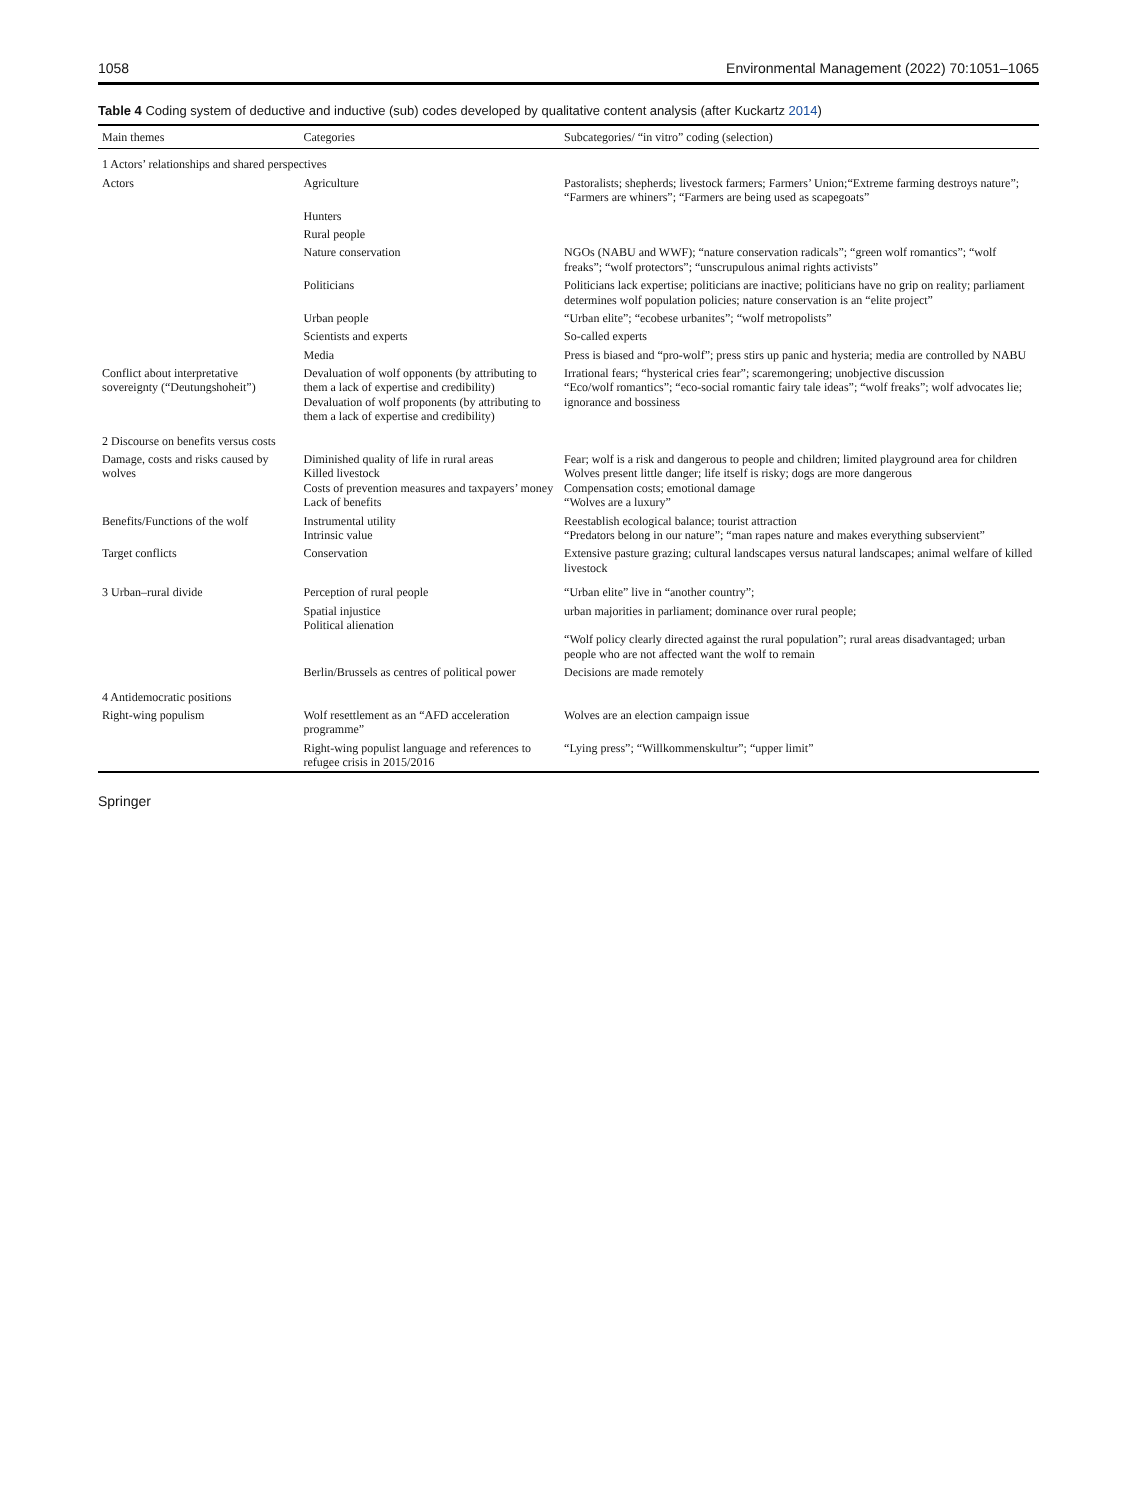1058 Environmental Management (2022) 70:1051–1065
Table 4 Coding system of deductive and inductive (sub) codes developed by qualitative content analysis (after Kuckartz 2014)
| Main themes | Categories | Subcategories/ “in vitro” coding (selection) |
| --- | --- | --- |
| 1 Actors’ relationships and shared perspectives | | |
| Actors | Agriculture | Pastoralists; shepherds; livestock farmers; Farmers’ Union;“Extreme farming destroys nature”; “Farmers are whiners”; “Farmers are being used as scapegoats” |
| | Hunters | |
| | Rural people | |
| | Nature conservation | NGOs (NABU and WWF); “nature conservation radicals”; “green wolf romantics”; “wolf freaks”; “wolf protectors”; “unscrupulous animal rights activists” |
| | Politicians | Politicians lack expertise; politicians are inactive; politicians have no grip on reality; parliament determines wolf population policies; nature conservation is an “elite project” |
| | Urban people | “Urban elite”; “ecobese urbanites”; “wolf metropolists” |
| | Scientists and experts | So-called experts |
| | Media | Press is biased and “pro-wolf”; press stirs up panic and hysteria; media are controlled by NABU |
| Conflict about interpretative sovereignty (“Deutungshoheit”) | Devaluation of wolf opponents (by attributing to them a lack of expertise and credibility) Devaluation of wolf proponents (by attributing to them a lack of expertise and credibility) | Irrational fears; “hysterical cries fear”; scaremongering; unobjective discussion “Eco/wolf romantics”; “eco-social romantic fairy tale ideas”; “wolf freaks”; wolf advocates lie; ignorance and bossiness |
| 2 Discourse on benefits versus costs | | |
| Damage, costs and risks caused by wolves | Diminished quality of life in rural areas Killed livestock Costs of prevention measures and taxpayers’ money Lack of benefits | Fear; wolf is a risk and dangerous to people and children; limited playground area for children Wolves present little danger; life itself is risky; dogs are more dangerous Compensation costs; emotional damage “Wolves are a luxury” |
| Benefits/Functions of the wolf | Instrumental utility Intrinsic value | Reestablish ecological balance; tourist attraction “Predators belong in our nature”; “man rapes nature and makes everything subservient” |
| Target conflicts | Conservation | Extensive pasture grazing; cultural landscapes versus natural landscapes; animal welfare of killed livestock |
| 3 Urban–rural divide | Perception of rural people | “Urban elite” live in “another country”; |
| | Spatial injustice Political alienation | urban majorities in parliament; dominance over rural people; “Wolf policy clearly directed against the rural population”; rural areas disadvantaged; urban people who are not affected want the wolf to remain |
| | Berlin/Brussels as centres of political power | Decisions are made remotely |
| 4 Antidemocratic positions | | |
| Right-wing populism | Wolf resettlement as an “AFD acceleration programme” | Wolves are an election campaign issue |
| | Right-wing populist language and references to refugee crisis in 2015/2016 | “Lying press”; “Willkommenskultur”; “upper limit” |
Springer